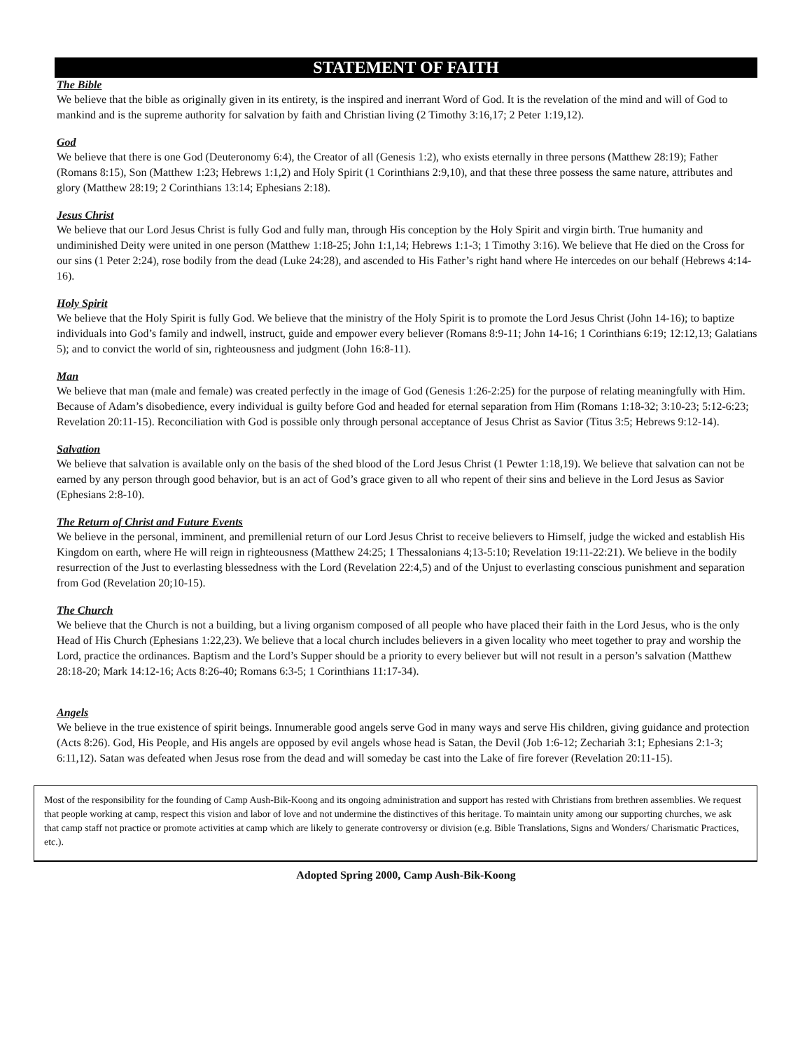STATEMENT OF FAITH
The Bible
We believe that the bible as originally given in its entirety, is the inspired and inerrant Word of God. It is the revelation of the mind and will of God to mankind and is the supreme authority for salvation by faith and Christian living (2 Timothy 3:16,17; 2 Peter 1:19,12).
God
We believe that there is one God (Deuteronomy 6:4), the Creator of all (Genesis 1:2), who exists eternally in three persons (Matthew 28:19); Father (Romans 8:15), Son (Matthew 1:23; Hebrews 1:1,2) and Holy Spirit (1 Corinthians 2:9,10), and that these three possess the same nature, attributes and glory (Matthew 28:19; 2 Corinthians 13:14; Ephesians 2:18).
Jesus Christ
We believe that our Lord Jesus Christ is fully God and fully man, through His conception by the Holy Spirit and virgin birth. True humanity and undiminished Deity were united in one person (Matthew 1:18-25; John 1:1,14; Hebrews 1:1-3; 1 Timothy 3:16). We believe that He died on the Cross for our sins (1 Peter 2:24), rose bodily from the dead (Luke 24:28), and ascended to His Father’s right hand where He intercedes on our behalf (Hebrews 4:14-16).
Holy Spirit
We believe that the Holy Spirit is fully God. We believe that the ministry of the Holy Spirit is to promote the Lord Jesus Christ (John 14-16); to baptize individuals into God’s family and indwell, instruct, guide and empower every believer (Romans 8:9-11; John 14-16; 1 Corinthians 6:19; 12:12,13; Galatians 5); and to convict the world of sin, righteousness and judgment (John 16:8-11).
Man
We believe that man (male and female) was created perfectly in the image of God (Genesis 1:26-2:25) for the purpose of relating meaningfully with Him. Because of Adam’s disobedience, every individual is guilty before God and headed for eternal separation from Him (Romans 1:18-32; 3:10-23; 5:12-6:23; Revelation 20:11-15). Reconciliation with God is possible only through personal acceptance of Jesus Christ as Savior (Titus 3:5; Hebrews 9:12-14).
Salvation
We believe that salvation is available only on the basis of the shed blood of the Lord Jesus Christ (1 Pewter 1:18,19). We believe that salvation can not be earned by any person through good behavior, but is an act of God’s grace given to all who repent of their sins and believe in the Lord Jesus as Savior (Ephesians 2:8-10).
The Return of Christ and Future Events
We believe in the personal, imminent, and premillenial return of our Lord Jesus Christ to receive believers to Himself, judge the wicked and establish His Kingdom on earth, where He will reign in righteousness (Matthew 24:25; 1 Thessalonians 4;13-5:10; Revelation 19:11-22:21). We believe in the bodily resurrection of the Just to everlasting blessedness with the Lord (Revelation 22:4,5) and of the Unjust to everlasting conscious punishment and separation from God (Revelation 20;10-15).
The Church
We believe that the Church is not a building, but a living organism composed of all people who have placed their faith in the Lord Jesus, who is the only Head of His Church (Ephesians 1:22,23). We believe that a local church includes believers in a given locality who meet together to pray and worship the Lord, practice the ordinances. Baptism and the Lord’s Supper should be a priority to every believer but will not result in a person’s salvation (Matthew 28:18-20; Mark 14:12-16; Acts 8:26-40; Romans 6:3-5; 1 Corinthians 11:17-34).
Angels
We believe in the true existence of spirit beings. Innumerable good angels serve God in many ways and serve His children, giving guidance and protection (Acts 8:26). God, His People, and His angels are opposed by evil angels whose head is Satan, the Devil (Job 1:6-12; Zechariah 3:1; Ephesians 2:1-3; 6:11,12). Satan was defeated when Jesus rose from the dead and will someday be cast into the Lake of fire forever (Revelation 20:11-15).
Most of the responsibility for the founding of Camp Aush-Bik-Koong and its ongoing administration and support has rested with Christians from brethren assemblies. We request that people working at camp, respect this vision and labor of love and not undermine the distinctives of this heritage. To maintain unity among our supporting churches, we ask that camp staff not practice or promote activities at camp which are likely to generate controversy or division (e.g. Bible Translations, Signs and Wonders/ Charismatic Practices, etc.).
Adopted Spring 2000, Camp Aush-Bik-Koong